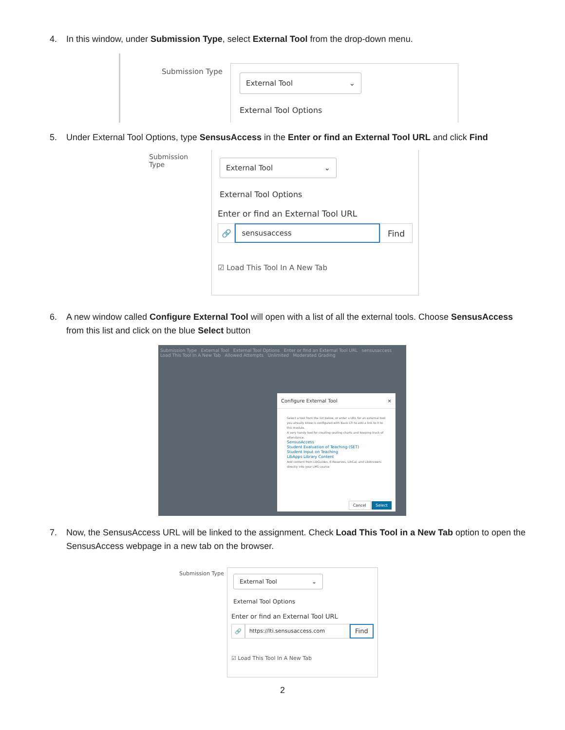4. In this window, under Submission Type, select External Tool from the drop-down menu.
Submission Type
External Tool ⌄
External Tool Options
5. Under External Tool Options, type SensusAccess in the Enter or find an External Tool URL and click Find
Submission Type
External Tool ⌄
External Tool Options
Enter or find an External Tool URL
🔗
sensusaccess
Find
☑ Load This Tool In A New Tab
6. A new window called Configure External Tool will open with a list of all the external tools. Choose SensusAccess from this list and click on the blue Select button
Submission Type External Tool External Tool Options Enter or find an External Tool URL sensusaccess Load This Tool In A New Tab Allowed Attempts Unlimited Moderated Grading
Configure External Tool ×
Select a tool from the list below, or enter a URL for an external tool you already know is configured with Basic LTI to add a link to it to this module.
A very handy tool for creating seating charts and keeping track of attendance.
SensusAccess
Student Evaluation of Teaching (SET)
Student Input on Teaching
LibApps Library Content
Add content from LibGuides, E-Reserves, LibCal, and LibAnswers directly into your LMS course
Cancel Select
7. Now, the SensusAccess URL will be linked to the assignment. Check Load This Tool in a New Tab option to open the SensusAccess webpage in a new tab on the browser.
Submission Type
External Tool ⌄
External Tool Options
Enter or find an External Tool URL
🔗
https://lti.sensusaccess.com
Find
☑ Load This Tool In A New Tab
2